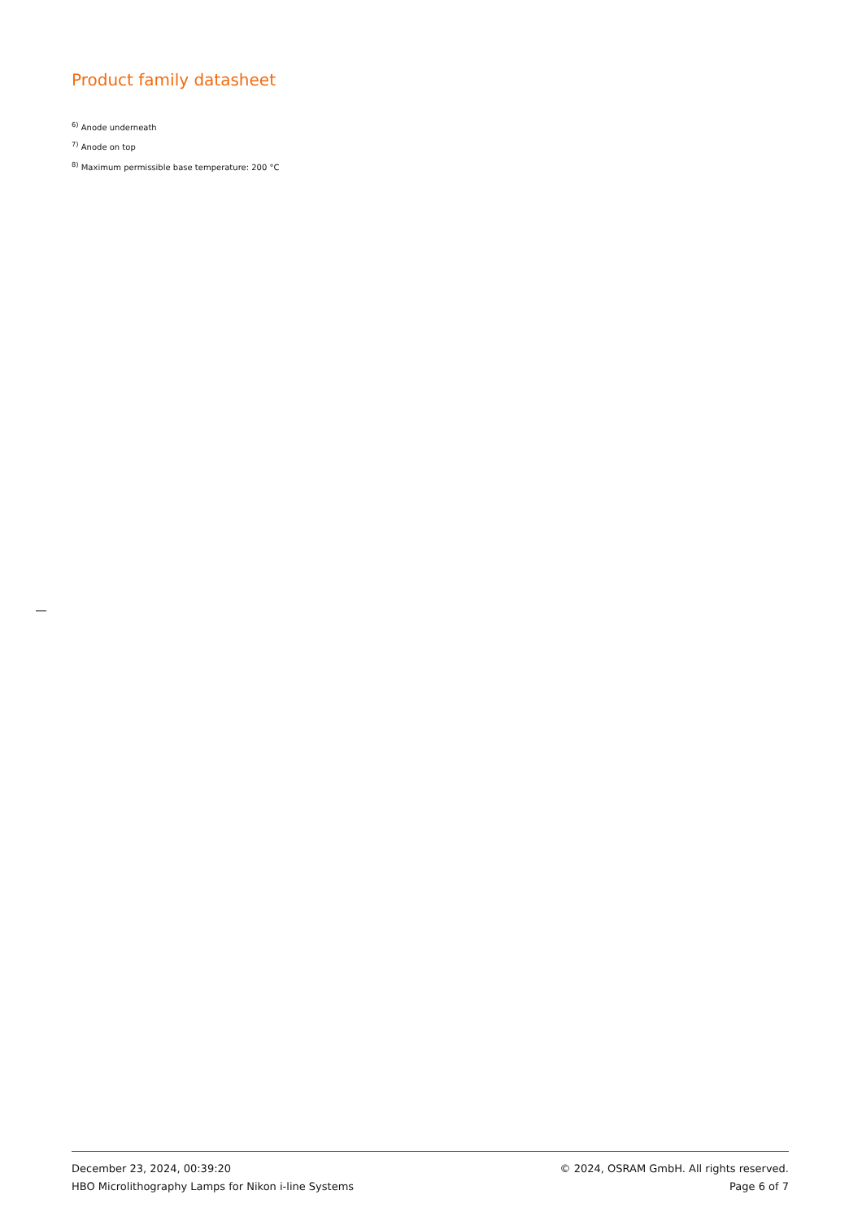Product family datasheet
<sup>6)</sup> Anode underneath
<sup>7)</sup> Anode on top
<sup>8)</sup> Maximum permissible base temperature: 200 °C
December 23, 2024, 00:39:20 © 2024, OSRAM GmbH. All rights reserved.
HBO Microlithography Lamps for Nikon i-line Systems Page 6 of 7